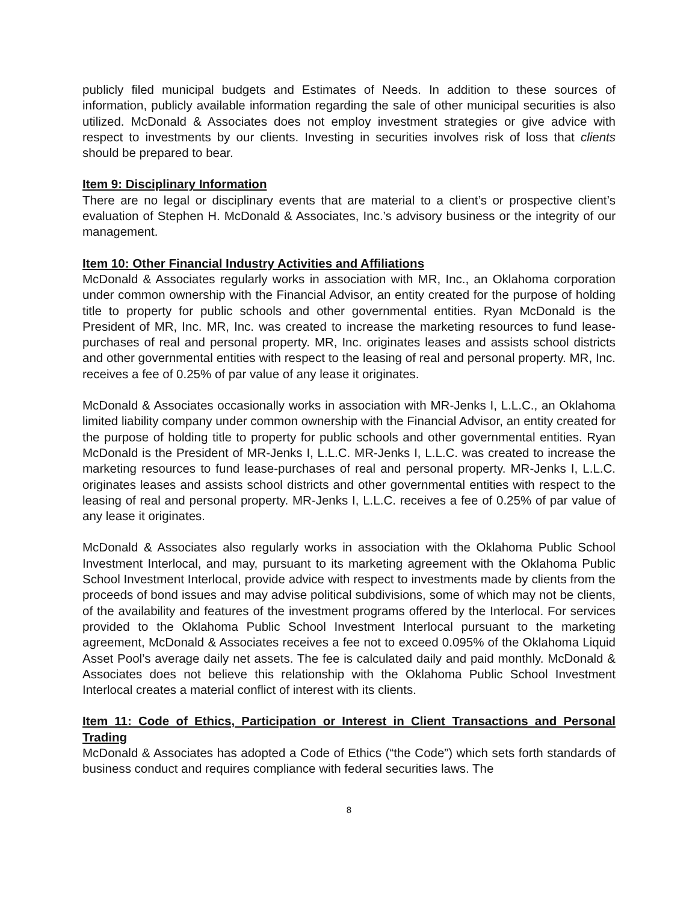publicly filed municipal budgets and Estimates of Needs. In addition to these sources of information, publicly available information regarding the sale of other municipal securities is also utilized. McDonald & Associates does not employ investment strategies or give advice with respect to investments by our clients. Investing in securities involves risk of loss that clients should be prepared to bear.
Item 9: Disciplinary Information
There are no legal or disciplinary events that are material to a client’s or prospective client’s evaluation of Stephen H. McDonald & Associates, Inc.’s advisory business or the integrity of our management.
Item 10: Other Financial Industry Activities and Affiliations
McDonald & Associates regularly works in association with MR, Inc., an Oklahoma corporation under common ownership with the Financial Advisor, an entity created for the purpose of holding title to property for public schools and other governmental entities. Ryan McDonald is the President of MR, Inc. MR, Inc. was created to increase the marketing resources to fund lease-purchases of real and personal property. MR, Inc. originates leases and assists school districts and other governmental entities with respect to the leasing of real and personal property. MR, Inc. receives a fee of 0.25% of par value of any lease it originates.
McDonald & Associates occasionally works in association with MR-Jenks I, L.L.C., an Oklahoma limited liability company under common ownership with the Financial Advisor, an entity created for the purpose of holding title to property for public schools and other governmental entities. Ryan McDonald is the President of MR-Jenks I, L.L.C. MR-Jenks I, L.L.C. was created to increase the marketing resources to fund lease-purchases of real and personal property. MR-Jenks I, L.L.C. originates leases and assists school districts and other governmental entities with respect to the leasing of real and personal property. MR-Jenks I, L.L.C. receives a fee of 0.25% of par value of any lease it originates.
McDonald & Associates also regularly works in association with the Oklahoma Public School Investment Interlocal, and may, pursuant to its marketing agreement with the Oklahoma Public School Investment Interlocal, provide advice with respect to investments made by clients from the proceeds of bond issues and may advise political subdivisions, some of which may not be clients, of the availability and features of the investment programs offered by the Interlocal. For services provided to the Oklahoma Public School Investment Interlocal pursuant to the marketing agreement, McDonald & Associates receives a fee not to exceed 0.095% of the Oklahoma Liquid Asset Pool’s average daily net assets. The fee is calculated daily and paid monthly. McDonald & Associates does not believe this relationship with the Oklahoma Public School Investment Interlocal creates a material conflict of interest with its clients.
Item 11: Code of Ethics, Participation or Interest in Client Transactions and Personal Trading
McDonald & Associates has adopted a Code of Ethics (“the Code”) which sets forth standards of business conduct and requires compliance with federal securities laws. The
8